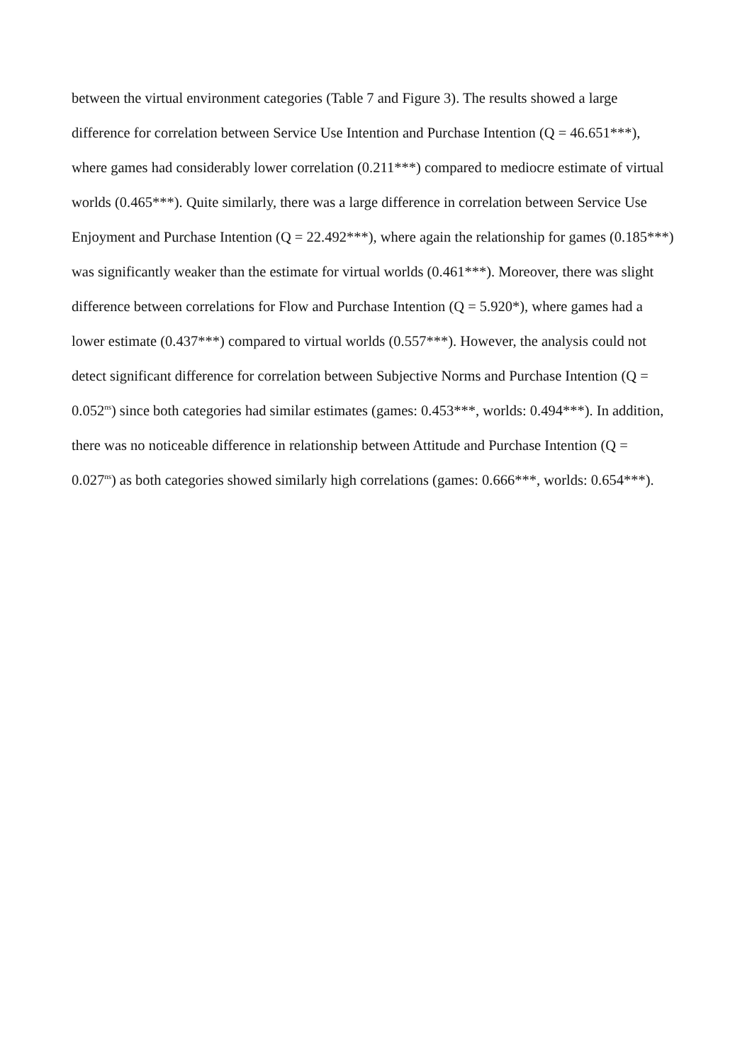between the virtual environment categories (Table 7 and Figure 3). The results showed a large difference for correlation between Service Use Intention and Purchase Intention (Q = 46.651***), where games had considerably lower correlation (0.211***) compared to mediocre estimate of virtual worlds (0.465***). Quite similarly, there was a large difference in correlation between Service Use Enjoyment and Purchase Intention (Q = 22.492***), where again the relationship for games (0.185***) was significantly weaker than the estimate for virtual worlds (0.461***). Moreover, there was slight difference between correlations for Flow and Purchase Intention (Q = 5.920*), where games had a lower estimate (0.437***) compared to virtual worlds (0.557***). However, the analysis could not detect significant difference for correlation between Subjective Norms and Purchase Intention (Q = 0.052<sup>ns</sup>) since both categories had similar estimates (games: 0.453***, worlds: 0.494***). In addition, there was no noticeable difference in relationship between Attitude and Purchase Intention (Q = 0.027<sup>ns</sup>) as both categories showed similarly high correlations (games: 0.666***, worlds: 0.654***).